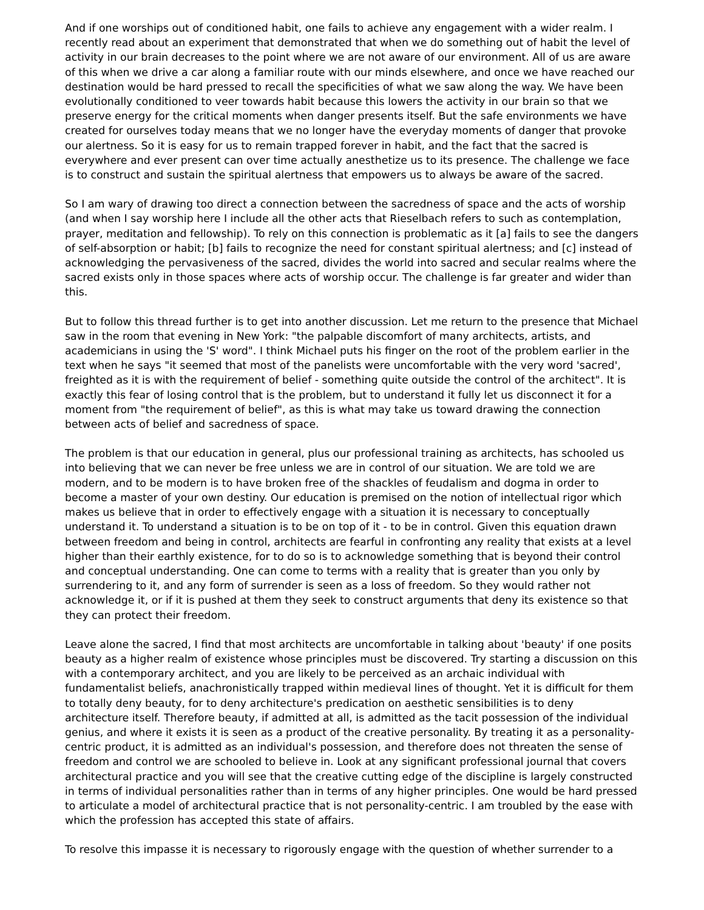And if one worships out of conditioned habit, one fails to achieve any engagement with a wider realm. I recently read about an experiment that demonstrated that when we do something out of habit the level of activity in our brain decreases to the point where we are not aware of our environment. All of us are aware of this when we drive a car along a familiar route with our minds elsewhere, and once we have reached our destination would be hard pressed to recall the specificities of what we saw along the way. We have been evolutionally conditioned to veer towards habit because this lowers the activity in our brain so that we preserve energy for the critical moments when danger presents itself. But the safe environments we have created for ourselves today means that we no longer have the everyday moments of danger that provoke our alertness. So it is easy for us to remain trapped forever in habit, and the fact that the sacred is everywhere and ever present can over time actually anesthetize us to its presence. The challenge we face is to construct and sustain the spiritual alertness that empowers us to always be aware of the sacred.
So I am wary of drawing too direct a connection between the sacredness of space and the acts of worship (and when I say worship here I include all the other acts that Rieselbach refers to such as contemplation, prayer, meditation and fellowship). To rely on this connection is problematic as it [a] fails to see the dangers of self-absorption or habit; [b] fails to recognize the need for constant spiritual alertness; and [c] instead of acknowledging the pervasiveness of the sacred, divides the world into sacred and secular realms where the sacred exists only in those spaces where acts of worship occur. The challenge is far greater and wider than this.
But to follow this thread further is to get into another discussion. Let me return to the presence that Michael saw in the room that evening in New York: "the palpable discomfort of many architects, artists, and academicians in using the 'S' word". I think Michael puts his finger on the root of the problem earlier in the text when he says "it seemed that most of the panelists were uncomfortable with the very word 'sacred', freighted as it is with the requirement of belief - something quite outside the control of the architect". It is exactly this fear of losing control that is the problem, but to understand it fully let us disconnect it for a moment from "the requirement of belief", as this is what may take us toward drawing the connection between acts of belief and sacredness of space.
The problem is that our education in general, plus our professional training as architects, has schooled us into believing that we can never be free unless we are in control of our situation. We are told we are modern, and to be modern is to have broken free of the shackles of feudalism and dogma in order to become a master of your own destiny. Our education is premised on the notion of intellectual rigor which makes us believe that in order to effectively engage with a situation it is necessary to conceptually understand it. To understand a situation is to be on top of it - to be in control. Given this equation drawn between freedom and being in control, architects are fearful in confronting any reality that exists at a level higher than their earthly existence, for to do so is to acknowledge something that is beyond their control and conceptual understanding. One can come to terms with a reality that is greater than you only by surrendering to it, and any form of surrender is seen as a loss of freedom. So they would rather not acknowledge it, or if it is pushed at them they seek to construct arguments that deny its existence so that they can protect their freedom.
Leave alone the sacred, I find that most architects are uncomfortable in talking about 'beauty' if one posits beauty as a higher realm of existence whose principles must be discovered. Try starting a discussion on this with a contemporary architect, and you are likely to be perceived as an archaic individual with fundamentalist beliefs, anachronistically trapped within medieval lines of thought. Yet it is difficult for them to totally deny beauty, for to deny architecture's predication on aesthetic sensibilities is to deny architecture itself. Therefore beauty, if admitted at all, is admitted as the tacit possession of the individual genius, and where it exists it is seen as a product of the creative personality. By treating it as a personality-centric product, it is admitted as an individual's possession, and therefore does not threaten the sense of freedom and control we are schooled to believe in. Look at any significant professional journal that covers architectural practice and you will see that the creative cutting edge of the discipline is largely constructed in terms of individual personalities rather than in terms of any higher principles. One would be hard pressed to articulate a model of architectural practice that is not personality-centric. I am troubled by the ease with which the profession has accepted this state of affairs.
To resolve this impasse it is necessary to rigorously engage with the question of whether surrender to a